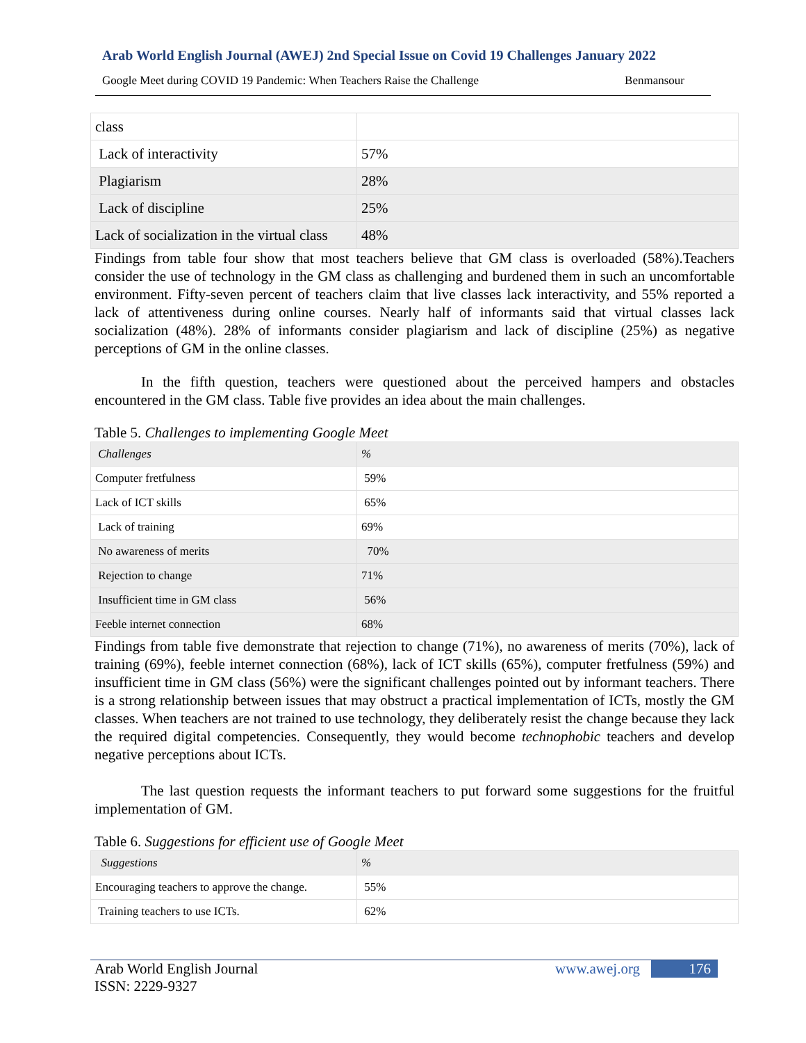Arab World English Journal (AWEJ) 2nd Special Issue on Covid 19 Challenges January 2022
Google Meet during COVID 19 Pandemic: When Teachers Raise the Challenge Benmansour
| class | |
| Lack of interactivity | 57% |
| Plagiarism | 28% |
| Lack of discipline | 25% |
| Lack of socialization in the virtual class | 48% |
Findings from table four show that most teachers believe that GM class is overloaded (58%).Teachers consider the use of technology in the GM class as challenging and burdened them in such an uncomfortable environment. Fifty-seven percent of teachers claim that live classes lack interactivity, and 55% reported a lack of attentiveness during online courses. Nearly half of informants said that virtual classes lack socialization (48%). 28% of informants consider plagiarism and lack of discipline (25%) as negative perceptions of GM in the online classes.
In the fifth question, teachers were questioned about the perceived hampers and obstacles encountered in the GM class. Table five provides an idea about the main challenges.
Table 5. Challenges to implementing Google Meet
| Challenges | % |
| Computer fretfulness | 59% |
| Lack of ICT skills | 65% |
| Lack of training | 69% |
| No awareness of merits | 70% |
| Rejection to change | 71% |
| Insufficient time in GM class | 56% |
| Feeble internet connection | 68% |
Findings from table five demonstrate that rejection to change (71%), no awareness of merits (70%), lack of training (69%), feeble internet connection (68%), lack of ICT skills (65%), computer fretfulness (59%) and insufficient time in GM class (56%) were the significant challenges pointed out by informant teachers. There is a strong relationship between issues that may obstruct a practical implementation of ICTs, mostly the GM classes. When teachers are not trained to use technology, they deliberately resist the change because they lack the required digital competencies. Consequently, they would become technophobic teachers and develop negative perceptions about ICTs.
The last question requests the informant teachers to put forward some suggestions for the fruitful implementation of GM.
Table 6. Suggestions for efficient use of Google Meet
| Suggestions | % |
| Encouraging teachers to approve the change. | 55% |
| Training teachers to use ICTs. | 62% |
Arab World English Journal
ISSN: 2229-9327
www.awej.org 176